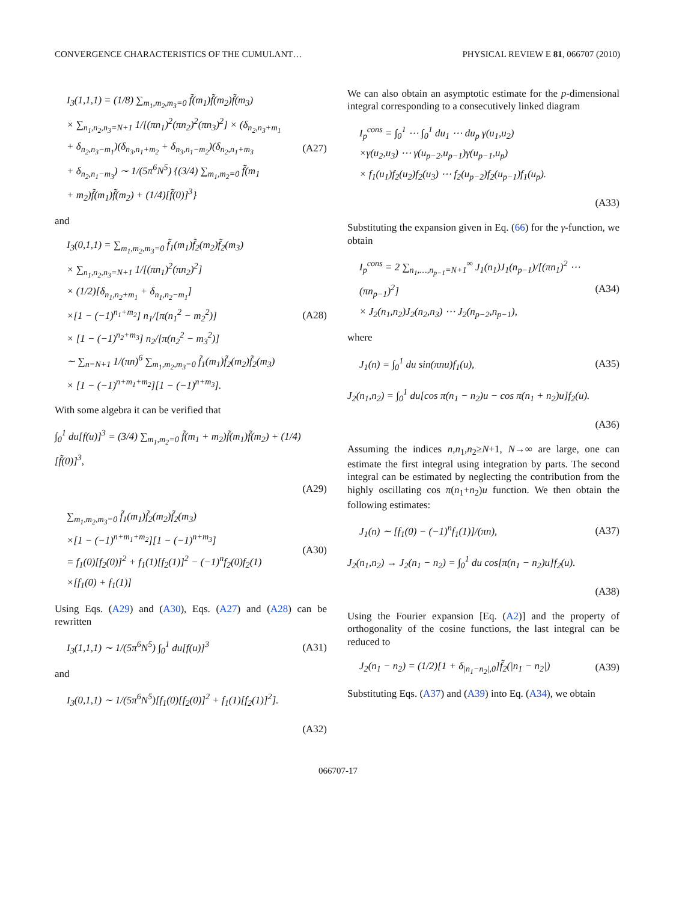CONVERGENCE CHARACTERISTICS OF THE CUMULANT… PHYSICAL REVIEW E 81, 066707 (2010)
I<sub>3</sub>(1,1,1) = (1/8) ∑<sub>m<sub>1</sub>,m<sub>2</sub>,m<sub>3</sub>=0</sub> f̃(m<sub>1</sub>)f̃(m<sub>2</sub>)f̃(m<sub>3</sub>)
× ∑<sub>n<sub>1</sub>,n<sub>2</sub>,n<sub>3</sub>=N+1</sub> 1/[(πn<sub>1</sub>)<sup>2</sup>(πn<sub>2</sub>)<sup>2</sup>(πn<sub>3</sub>)<sup>2</sup>] × (δ<sub>n<sub>2</sub>,n<sub>3</sub>+m<sub>1</sub></sub>
+ δ<sub>n<sub>2</sub>,n<sub>3</sub>−m<sub>1</sub></sub>)(δ<sub>n<sub>3</sub>,n<sub>1</sub>+m<sub>2</sub></sub> + δ<sub>n<sub>3</sub>,n<sub>1</sub>−m<sub>2</sub></sub>)(δ<sub>n<sub>2</sub>,n<sub>1</sub>+m<sub>3</sub></sub>
+ δ<sub>n<sub>2</sub>,n<sub>1</sub>−m<sub>3</sub></sub>) ∼ 1/(5π<sup>6</sup>N<sup>5</sup>) {(3/4) ∑<sub>m<sub>1</sub>,m<sub>2</sub>=0</sub> f̃(m<sub>1</sub>
+ m<sub>2</sub>)f̃(m<sub>1</sub>)f̃(m<sub>2</sub>) + (1/4)[f̃(0)]<sup>3</sup>}
(A27)
and
I<sub>3</sub>(0,1,1) = ∑<sub>m<sub>1</sub>,m<sub>2</sub>,m<sub>3</sub>=0</sub> f̃<sub>1</sub>(m<sub>1</sub>)f̃<sub>2</sub>(m<sub>2</sub>)f̃<sub>2</sub>(m<sub>3</sub>)
× ∑<sub>n<sub>1</sub>,n<sub>2</sub>,n<sub>3</sub>=N+1</sub> 1/[(πn<sub>1</sub>)<sup>2</sup>(πn<sub>2</sub>)<sup>2</sup>]
× (1/2)[δ<sub>n<sub>1</sub>,n<sub>2</sub>+m<sub>1</sub></sub> + δ<sub>n<sub>1</sub>,n<sub>2</sub>−m<sub>1</sub></sub>]
×[1 − (−1)<sup>n<sub>1</sub>+m<sub>2</sub></sup>] n<sub>1</sub>/[π(n<sub>1</sub><sup>2</sup> − m<sub>2</sub><sup>2</sup>)]
× [1 − (−1)<sup>n<sub>2</sub>+m<sub>3</sub></sup>] n<sub>2</sub>/[π(n<sub>2</sub><sup>2</sup> − m<sub>3</sub><sup>2</sup>)]
∼ ∑<sub>n=N+1</sub> 1/(πn)<sup>6</sup> ∑<sub>m<sub>1</sub>,m<sub>2</sub>,m<sub>3</sub>=0</sub> f̃<sub>1</sub>(m<sub>1</sub>)f̃<sub>2</sub>(m<sub>2</sub>)f̃<sub>2</sub>(m<sub>3</sub>)
× [1 − (−1)<sup>n+m<sub>1</sub>+m<sub>2</sub></sup>][1 − (−1)<sup>n+m<sub>3</sub></sup>].
(A28)
With some algebra it can be verified that
∫<sub>0</sub><sup>1</sup> du[f(u)]<sup>3</sup> = (3/4) ∑<sub>m<sub>1</sub>,m<sub>2</sub>=0</sub> f̃(m<sub>1</sub> + m<sub>2</sub>)f̃(m<sub>1</sub>)f̃(m<sub>2</sub>) + (1/4)[f̃(0)]<sup>3</sup>,
(A29)
∑<sub>m<sub>1</sub>,m<sub>2</sub>,m<sub>3</sub>=0</sub> f̃<sub>1</sub>(m<sub>1</sub>)f̃<sub>2</sub>(m<sub>2</sub>)f̃<sub>2</sub>(m<sub>3</sub>)
×[1 − (−1)<sup>n+m<sub>1</sub>+m<sub>2</sub></sup>][1 − (−1)<sup>n+m<sub>3</sub></sup>]
= f<sub>1</sub>(0)[f<sub>2</sub>(0)]<sup>2</sup> + f<sub>1</sub>(1)[f<sub>2</sub>(1)]<sup>2</sup> − (−1)<sup>n</sup>f<sub>2</sub>(0)f<sub>2</sub>(1)
×[f<sub>1</sub>(0) + f<sub>1</sub>(1)]
(A30)
Using Eqs. (A29) and (A30), Eqs. (A27) and (A28) can be rewritten
I<sub>3</sub>(1,1,1) ∼ 1/(5π<sup>6</sup>N<sup>5</sup>) ∫<sub>0</sub><sup>1</sup> du[f(u)]<sup>3</sup>
(A31)
and
I<sub>3</sub>(0,1,1) ∼ 1/(5π<sup>6</sup>N<sup>5</sup>)[f<sub>1</sub>(0)[f<sub>2</sub>(0)]<sup>2</sup> + f<sub>1</sub>(1)[f<sub>2</sub>(1)]<sup>2</sup>].
(A32)
We can also obtain an asymptotic estimate for the p-dimensional integral corresponding to a consecutively linked diagram
I<sub>p</sub><sup>cons</sup> = ∫<sub>0</sub><sup>1</sup> ⋯ ∫<sub>0</sub><sup>1</sup> du<sub>1</sub> ⋯ du<sub>p</sub> γ(u<sub>1</sub>,u<sub>2</sub>)
×γ(u<sub>2</sub>,u<sub>3</sub>) ⋯ γ(u<sub>p−2</sub>,u<sub>p−1</sub>)γ(u<sub>p−1</sub>,u<sub>p</sub>)
× f<sub>1</sub>(u<sub>1</sub>)f<sub>2</sub>(u<sub>2</sub>)f<sub>2</sub>(u<sub>3</sub>) ⋯ f<sub>2</sub>(u<sub>p−2</sub>)f<sub>2</sub>(u<sub>p−1</sub>)f<sub>1</sub>(u<sub>p</sub>).
(A33)
Substituting the expansion given in Eq. (66) for the γ-function, we obtain
I<sub>p</sub><sup>cons</sup> = 2 ∑<sub>n<sub>1</sub>,…,n<sub>p−1</sub>=N+1</sub><sup>∞</sup> J<sub>1</sub>(n<sub>1</sub>)J<sub>1</sub>(n<sub>p−1</sub>)/[(πn<sub>1</sub>)<sup>2</sup> ⋯ (πn<sub>p−1</sub>)<sup>2</sup>]
× J<sub>2</sub>(n<sub>1</sub>,n<sub>2</sub>)J<sub>2</sub>(n<sub>2</sub>,n<sub>3</sub>) ⋯ J<sub>2</sub>(n<sub>p−2</sub>,n<sub>p−1</sub>),
(A34)
where
J<sub>1</sub>(n) = ∫<sub>0</sub><sup>1</sup> du sin(πnu)f<sub>1</sub>(u), (A35)
J<sub>2</sub>(n<sub>1</sub>,n<sub>2</sub>) = ∫<sub>0</sub><sup>1</sup> du[cos π(n<sub>1</sub> − n<sub>2</sub>)u − cos π(n<sub>1</sub> + n<sub>2</sub>)u]f<sub>2</sub>(u).
(A36)
Assuming the indices n,n<sub>1</sub>,n<sub>2</sub>≥N+1, N→∞ are large, one can estimate the first integral using integration by parts. The second integral can be estimated by neglecting the contribution from the highly oscillating cos π(n<sub>1</sub>+n<sub>2</sub>)u function. We then obtain the following estimates:
J<sub>1</sub>(n) ∼ [f<sub>1</sub>(0) − (−1)<sup>n</sup>f<sub>1</sub>(1)]/(πn),
(A37)
J<sub>2</sub>(n<sub>1</sub>,n<sub>2</sub>) → J<sub>2</sub>(n<sub>1</sub> − n<sub>2</sub>) = ∫<sub>0</sub><sup>1</sup> du cos[π(n<sub>1</sub> − n<sub>2</sub>)u]f<sub>2</sub>(u).
(A38)
Using the Fourier expansion [Eq. (A2)] and the property of orthogonality of the cosine functions, the last integral can be reduced to
J<sub>2</sub>(n<sub>1</sub> − n<sub>2</sub>) = (1/2)[1 + δ<sub>|n<sub>1</sub>−n<sub>2</sub>|,0</sub>]f̃<sub>2</sub>(|n<sub>1</sub> − n<sub>2</sub>|)
(A39)
Substituting Eqs. (A37) and (A39) into Eq. (A34), we obtain
066707-17